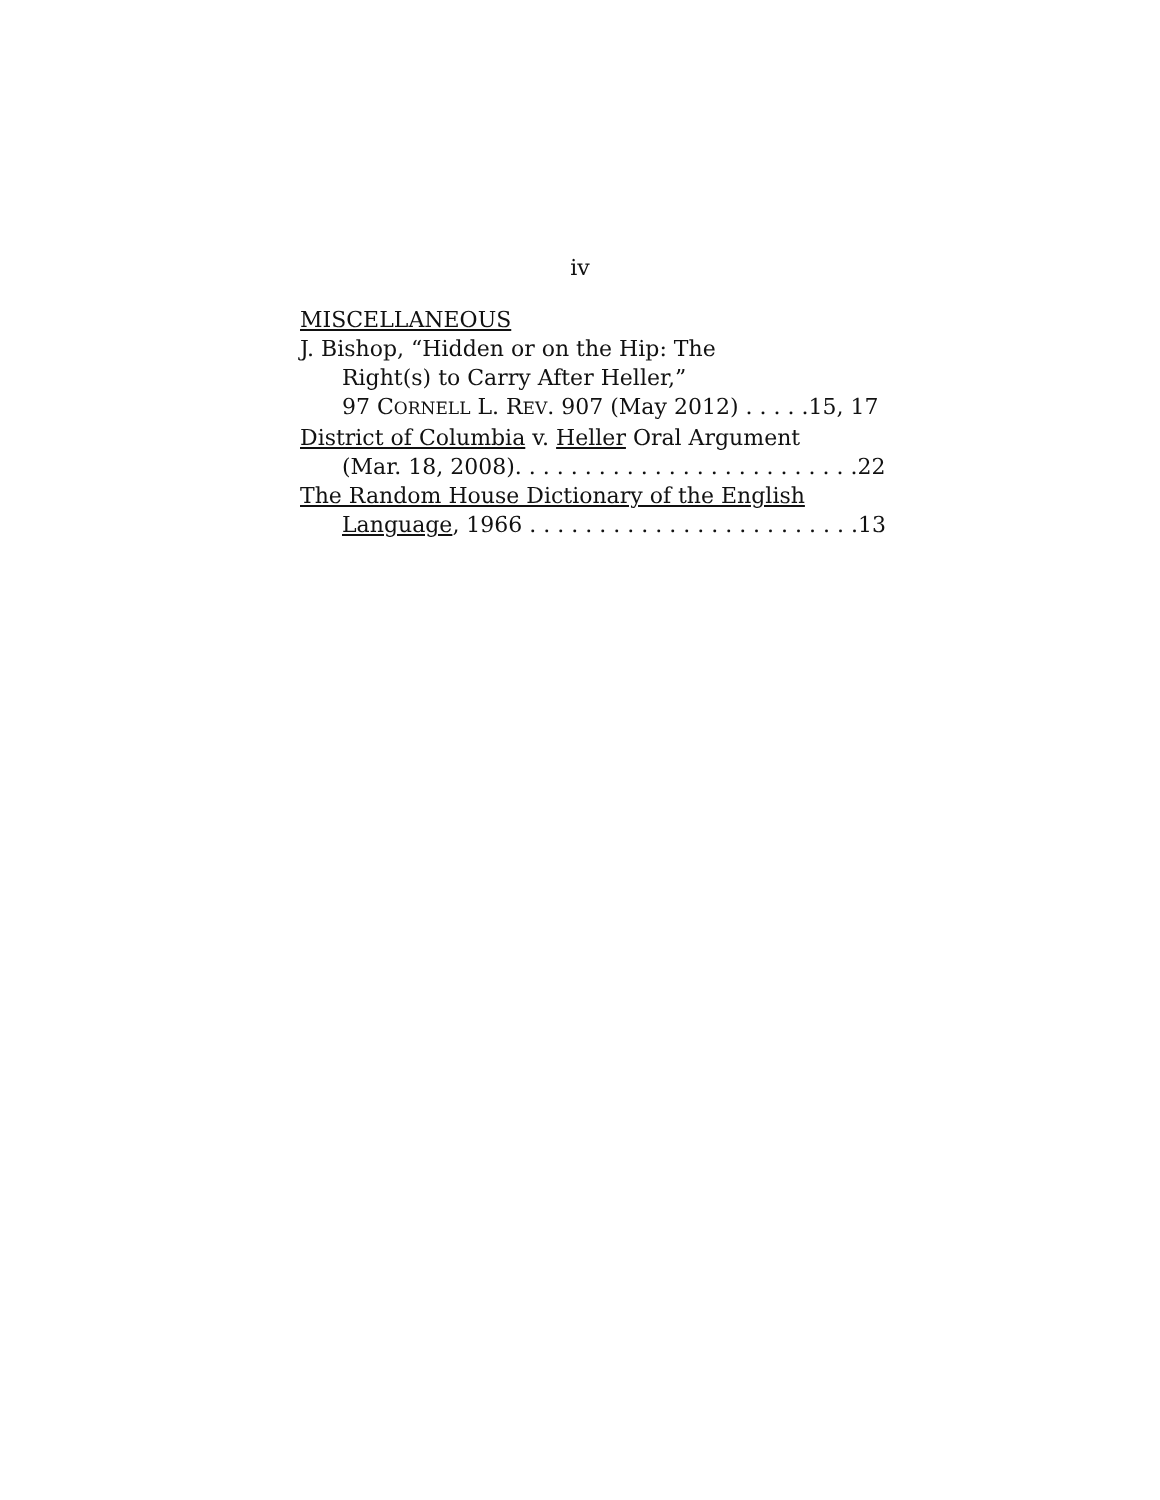iv
MISCELLANEOUS
J. Bishop, “Hidden or on the Hip: The
Right(s) to Carry After Heller,”
97 CORNELL L. REV. 907 (May 2012) . . . . . 15, 17
District of Columbia v. Heller Oral Argument
(Mar. 18, 2008). . . . . . . . . . . . . . . . . . . . . . . . . 22
The Random House Dictionary of the English
Language, 1966 . . . . . . . . . . . . . . . . . . . . . . . . 13